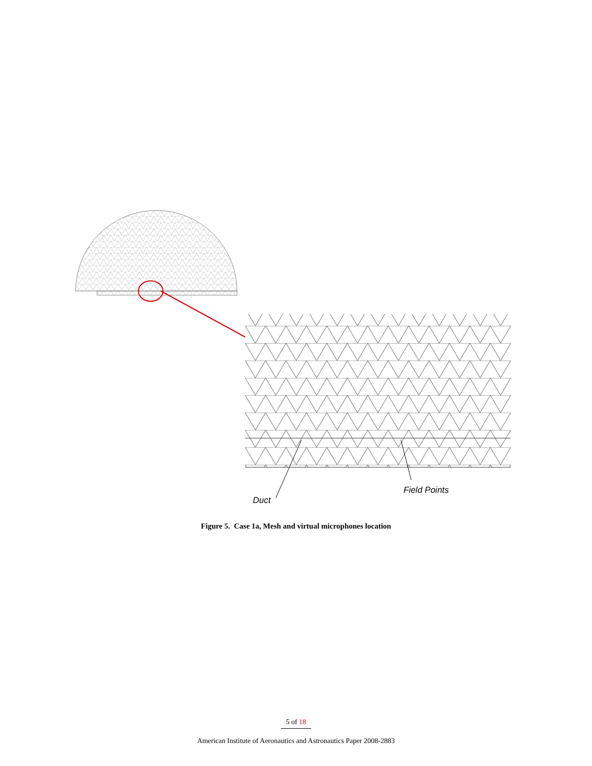Duct
Field Points
Figure 5. Case 1a, Mesh and virtual microphones location
5 of 18
American Institute of Aeronautics and Astronautics Paper 2008-2883